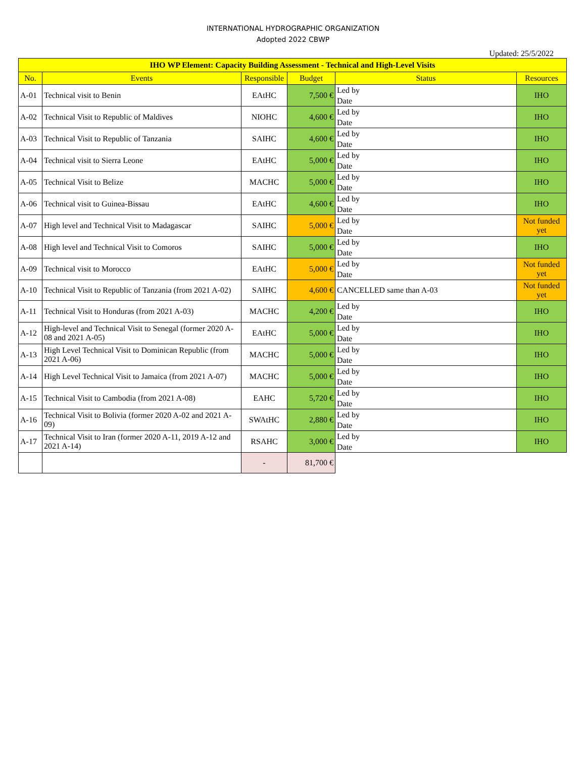INTERNATIONAL HYDROGRAPHIC ORGANIZATION
Adopted 2022 CBWP
Updated: 25/5/2022
| IHO WP Element: Capacity Building Assessment - Technical and High-Level Visits | | | | | |
| --- | --- | --- | --- | --- | --- |
| No. | Events | Responsible | Budget | Status | Resources |
| A-01 | Technical visit to Benin | EAtHC | 7,500 € | Led by Date | IHO |
| A-02 | Technical Visit to Republic of Maldives | NIOHC | 4,600 € | Led by Date | IHO |
| A-03 | Technical Visit to Republic of Tanzania | SAIHC | 4,600 € | Led by Date | IHO |
| A-04 | Technical visit to Sierra Leone | EAtHC | 5,000 € | Led by Date | IHO |
| A-05 | Technical Visit to Belize | MACHC | 5,000 € | Led by Date | IHO |
| A-06 | Technical visit to Guinea-Bissau | EAtHC | 4,600 € | Led by Date | IHO |
| A-07 | High level and Technical Visit to Madagascar | SAIHC | 5,000 € | Led by Date | Not funded yet |
| A-08 | High level and Technical Visit to Comoros | SAIHC | 5,000 € | Led by Date | IHO |
| A-09 | Technical visit to Morocco | EAtHC | 5,000 € | Led by Date | Not funded yet |
| A-10 | Technical Visit to Republic of Tanzania (from 2021 A-02) | SAIHC | 4,600 € | CANCELLED same than A-03 | Not funded yet |
| A-11 | Technical Visit to Honduras (from 2021 A-03) | MACHC | 4,200 € | Led by Date | IHO |
| A-12 | High-level and Technical Visit to Senegal (former 2020 A-08 and 2021 A-05) | EAtHC | 5,000 € | Led by Date | IHO |
| A-13 | High Level Technical Visit to Dominican Republic (from 2021 A-06) | MACHC | 5,000 € | Led by Date | IHO |
| A-14 | High Level Technical Visit to Jamaica (from 2021 A-07) | MACHC | 5,000 € | Led by Date | IHO |
| A-15 | Technical Visit to Cambodia (from 2021 A-08) | EAHC | 5,720 € | Led by Date | IHO |
| A-16 | Technical Visit to Bolivia (former 2020 A-02 and 2021 A-09) | SWAtHC | 2,880 € | Led by Date | IHO |
| A-17 | Technical Visit to Iran (former 2020 A-11, 2019 A-12 and 2021 A-14) | RSAHC | 3,000 € | Led by Date | IHO |
| | | - | 81,700 € | | |